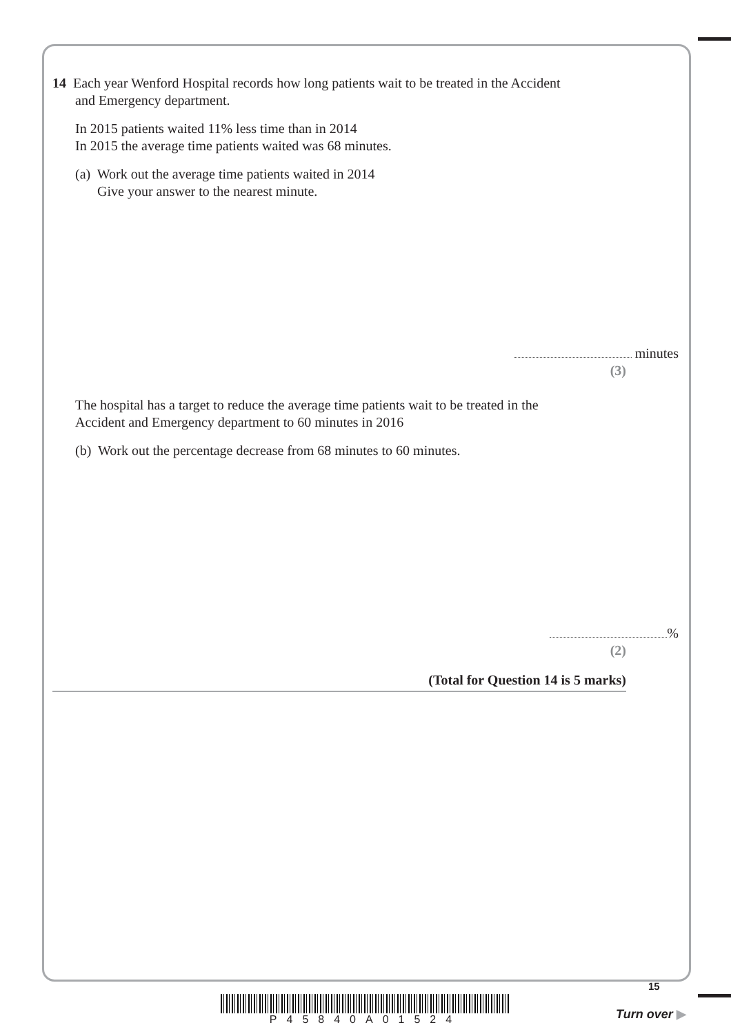14 Each year Wenford Hospital records how long patients wait to be treated in the Accident
and Emergency department.
In 2015 patients waited 11% less time than in 2014
In 2015 the average time patients waited was 68 minutes.
(a) Work out the average time patients waited in 2014
Give your answer to the nearest minute.
minutes
(3)
The hospital has a target to reduce the average time patients wait to be treated in the
Accident and Emergency department to 60 minutes in 2016
(b) Work out the percentage decrease from 68 minutes to 60 minutes.
%
(2)
(Total for Question 14 is 5 marks)
P45840A01524
15
Turn over ▶